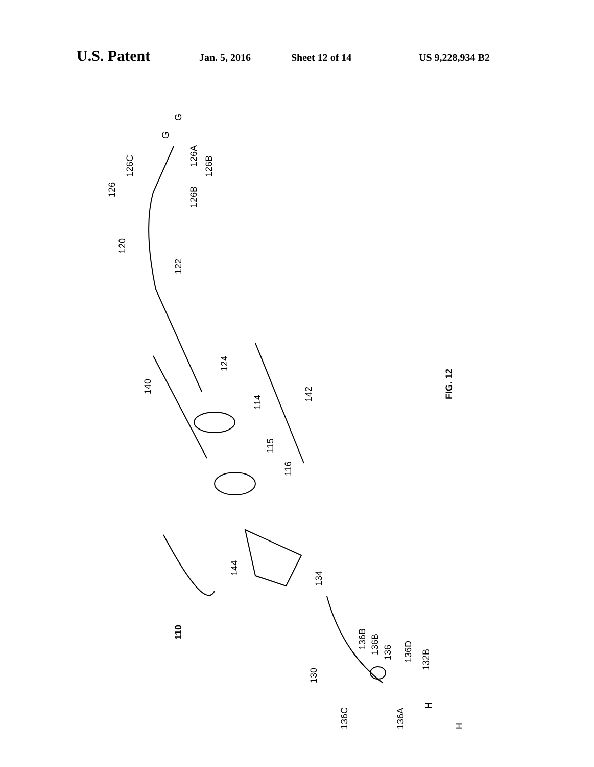U.S. Patent Jan. 5, 2016 Sheet 12 of 14 US 9,228,934 B2
G
G
126A
126B
126C
126
126B
120
122
124
140
142
114
115
116
FIG. 12
144
134
110
130
136B
136B
136
136D
132B
136C
136A
H
H